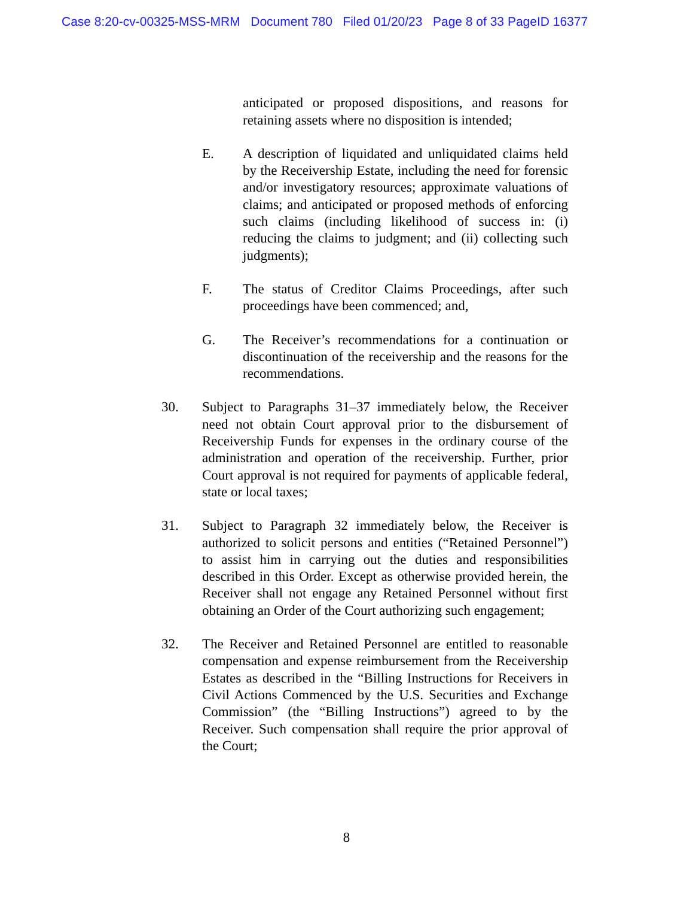Case 8:20-cv-00325-MSS-MRM Document 780 Filed 01/20/23 Page 8 of 33 PageID 16377
anticipated or proposed dispositions, and reasons for retaining assets where no disposition is intended;
E. A description of liquidated and unliquidated claims held by the Receivership Estate, including the need for forensic and/or investigatory resources; approximate valuations of claims; and anticipated or proposed methods of enforcing such claims (including likelihood of success in: (i) reducing the claims to judgment; and (ii) collecting such judgments);
F. The status of Creditor Claims Proceedings, after such proceedings have been commenced; and,
G. The Receiver’s recommendations for a continuation or discontinuation of the receivership and the reasons for the recommendations.
30. Subject to Paragraphs 31–37 immediately below, the Receiver need not obtain Court approval prior to the disbursement of Receivership Funds for expenses in the ordinary course of the administration and operation of the receivership. Further, prior Court approval is not required for payments of applicable federal, state or local taxes;
31. Subject to Paragraph 32 immediately below, the Receiver is authorized to solicit persons and entities (“Retained Personnel”) to assist him in carrying out the duties and responsibilities described in this Order. Except as otherwise provided herein, the Receiver shall not engage any Retained Personnel without first obtaining an Order of the Court authorizing such engagement;
32. The Receiver and Retained Personnel are entitled to reasonable compensation and expense reimbursement from the Receivership Estates as described in the “Billing Instructions for Receivers in Civil Actions Commenced by the U.S. Securities and Exchange Commission” (the “Billing Instructions”) agreed to by the Receiver. Such compensation shall require the prior approval of the Court;
8